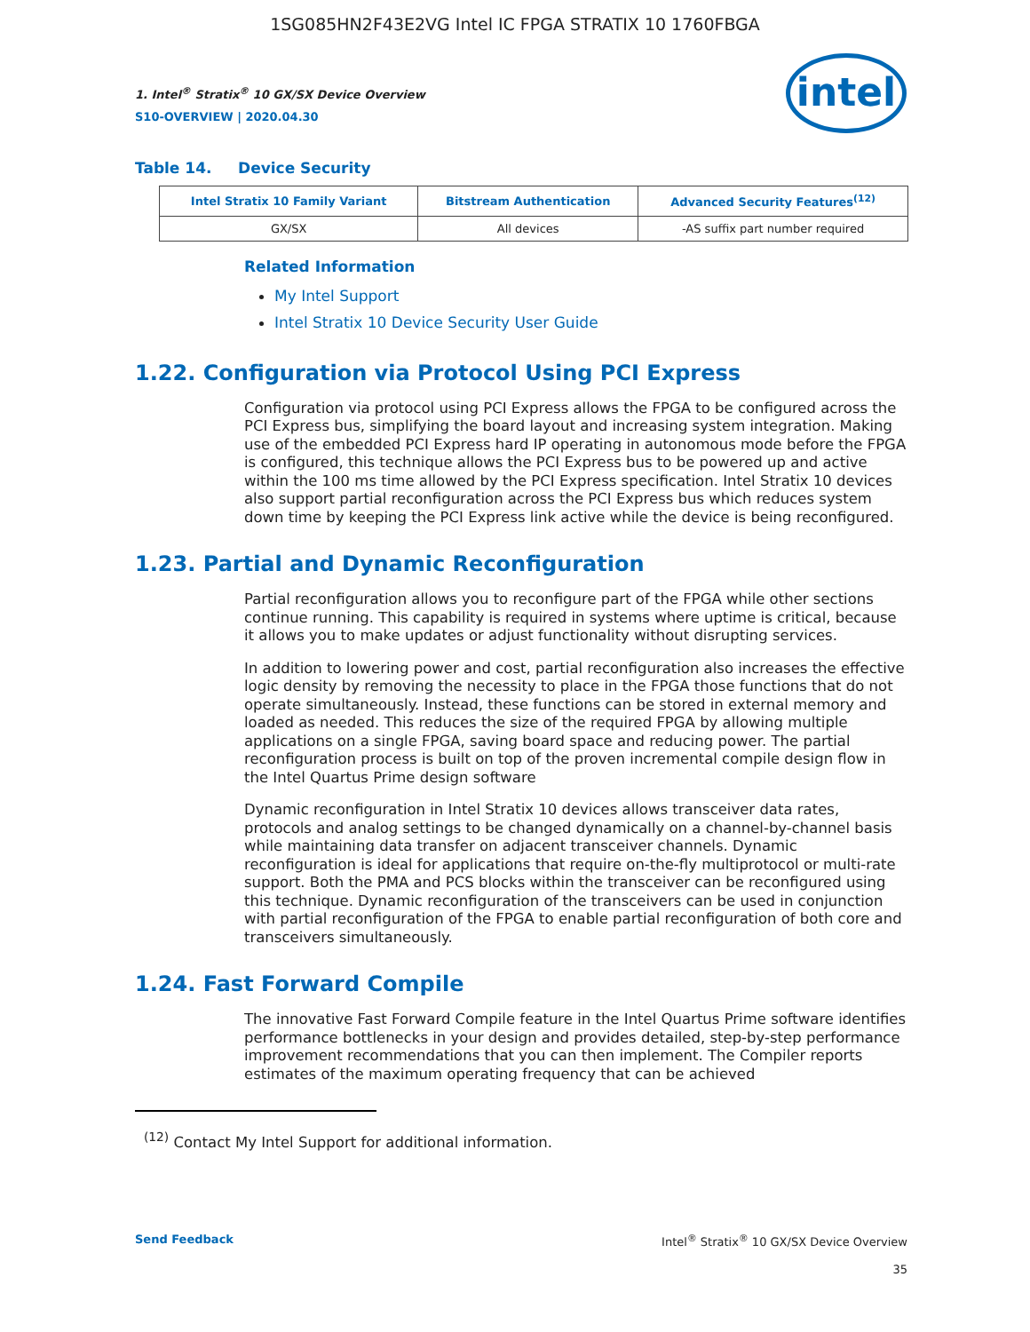1SG085HN2F43E2VG Intel IC FPGA STRATIX 10 1760FBGA
intel
1. Intel<sup>®</sup> Stratix<sup>®</sup> 10 GX/SX Device Overview
S10-OVERVIEW | 2020.04.30
Table 14. Device Security
| Intel Stratix 10 Family Variant | Bitstream Authentication | Advanced Security Features<sup>(12)</sup> |
| --- | --- | --- |
| GX/SX | All devices | -AS suffix part number required |
Related Information
My Intel Support
Intel Stratix 10 Device Security User Guide
1.22. Configuration via Protocol Using PCI Express
Configuration via protocol using PCI Express allows the FPGA to be configured across the PCI Express bus, simplifying the board layout and increasing system integration. Making use of the embedded PCI Express hard IP operating in autonomous mode before the FPGA is configured, this technique allows the PCI Express bus to be powered up and active within the 100 ms time allowed by the PCI Express specification. Intel Stratix 10 devices also support partial reconfiguration across the PCI Express bus which reduces system down time by keeping the PCI Express link active while the device is being reconfigured.
1.23. Partial and Dynamic Reconfiguration
Partial reconfiguration allows you to reconfigure part of the FPGA while other sections continue running. This capability is required in systems where uptime is critical, because it allows you to make updates or adjust functionality without disrupting services.
In addition to lowering power and cost, partial reconfiguration also increases the effective logic density by removing the necessity to place in the FPGA those functions that do not operate simultaneously. Instead, these functions can be stored in external memory and loaded as needed. This reduces the size of the required FPGA by allowing multiple applications on a single FPGA, saving board space and reducing power. The partial reconfiguration process is built on top of the proven incremental compile design flow in the Intel Quartus Prime design software
Dynamic reconfiguration in Intel Stratix 10 devices allows transceiver data rates, protocols and analog settings to be changed dynamically on a channel-by-channel basis while maintaining data transfer on adjacent transceiver channels. Dynamic reconfiguration is ideal for applications that require on-the-fly multiprotocol or multi-rate support. Both the PMA and PCS blocks within the transceiver can be reconfigured using this technique. Dynamic reconfiguration of the transceivers can be used in conjunction with partial reconfiguration of the FPGA to enable partial reconfiguration of both core and transceivers simultaneously.
1.24. Fast Forward Compile
The innovative Fast Forward Compile feature in the Intel Quartus Prime software identifies performance bottlenecks in your design and provides detailed, step-by-step performance improvement recommendations that you can then implement. The Compiler reports estimates of the maximum operating frequency that can be achieved
<sup>(12)</sup> Contact My Intel Support for additional information.
Send Feedback Intel<sup>®</sup> Stratix<sup>®</sup> 10 GX/SX Device Overview
35